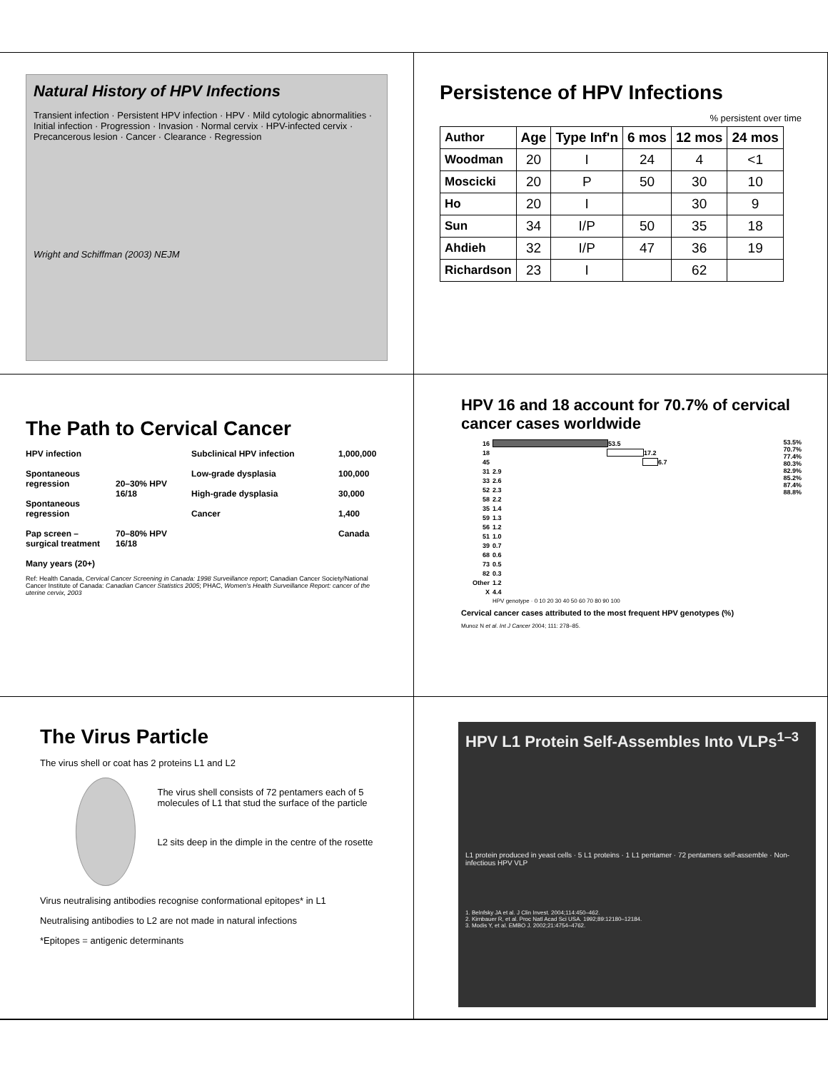Natural History of HPV Infections
Transient infection · Persistent HPV infection · HPV · Mild cytologic abnormalities · Initial infection · Progression · Invasion · Normal cervix · HPV-infected cervix · Precancerous lesion · Cancer · Clearance · Regression
Wright and Schiffman (2003) NEJM
Persistence of HPV Infections
% persistent over time
| Author | Age | Type Inf'n | 6 mos | 12 mos | 24 mos |
| --- | --- | --- | --- | --- | --- |
| Woodman | 20 | I | 24 | 4 | <1 |
| Moscicki | 20 | P | 50 | 30 | 10 |
| Ho | 20 | I | | 30 | 9 |
| Sun | 34 | I/P | 50 | 35 | 18 |
| Ahdieh | 32 | I/P | 47 | 36 | 19 |
| Richardson | 23 | I | | 62 | |
The Path to Cervical Cancer
HPV infection
Spontaneous regression
Spontaneous regression
Pap screen – surgical treatment
Many years (20+)
20–30% HPV 16/18
70–80% HPV 16/18
Subclinical HPV infection
Low-grade dysplasia
High-grade dysplasia
Cancer
1,000,000
100,000
30,000
1,400
Canada
Ref: Health Canada, Cervical Cancer Screening in Canada: 1998 Surveillance report; Canadian Cancer Society/National Cancer Institute of Canada: Canadian Cancer Statistics 2005; PHAC, Women's Health Surveillance Report: cancer of the uterine cervix, 2003
HPV 16 and 18 account for 70.7% of cervical cancer cases worldwide
53.5%
70.7%
77.4%
80.3%
82.9%
85.2%
87.4%
88.8%
16
53.5
18
17.2
45
6.7
31 2.9
33 2.6
52 2.3
58 2.2
35 1.4
59 1.3
56 1.2
51 1.0
39 0.7
68 0.6
73 0.5
82 0.3
Other 1.2
X 4.4
HPV genotype · 0 10 20 30 40 50 60 70 80 90 100
Cervical cancer cases attributed to the most frequent HPV genotypes (%)
Munoz N et al. Int J Cancer 2004; 111: 278–85.
The Virus Particle
The virus shell or coat has 2 proteins L1 and L2
The virus shell consists of 72 pentamers each of 5 molecules of L1 that stud the surface of the particle
L2 sits deep in the dimple in the centre of the rosette
Virus neutralising antibodies recognise conformational epitopes* in L1
Neutralising antibodies to L2 are not made in natural infections
*Epitopes = antigenic determinants
HPV L1 Protein Self-Assembles Into VLPs<sup>1–3</sup>
L1 protein produced in yeast cells · 5 L1 proteins · 1 L1 pentamer · 72 pentamers self-assemble · Non-infectious HPV VLP
1. Belnfsky JA et al. J Clin Invest. 2004;114:450–462.
2. Kirnbauer R, et al. Proc Natl Acad Sci USA. 1992;89:12180–12184.
3. Modis Y, et al. EMBO J. 2002;21:4754–4762.